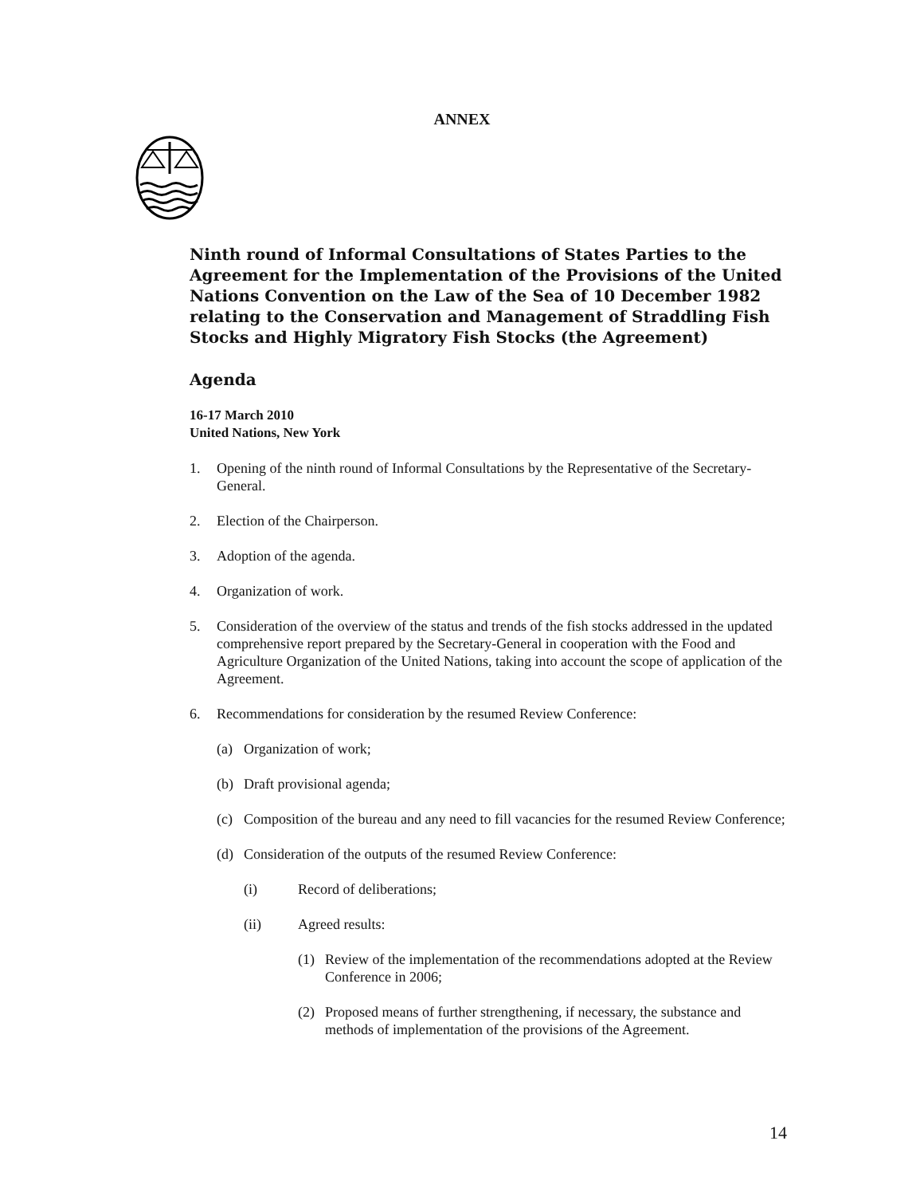ANNEX
Ninth round of Informal Consultations of States Parties to the Agreement for the Implementation of the Provisions of the United Nations Convention on the Law of the Sea of 10 December 1982 relating to the Conservation and Management of Straddling Fish Stocks and Highly Migratory Fish Stocks (the Agreement)
Agenda
16-17 March 2010
United Nations, New York
1. Opening of the ninth round of Informal Consultations by the Representative of the Secretary-General.
2. Election of the Chairperson.
3. Adoption of the agenda.
4. Organization of work.
5. Consideration of the overview of the status and trends of the fish stocks addressed in the updated comprehensive report prepared by the Secretary-General in cooperation with the Food and Agriculture Organization of the United Nations, taking into account the scope of application of the Agreement.
6. Recommendations for consideration by the resumed Review Conference:
(a) Organization of work;
(b) Draft provisional agenda;
(c) Composition of the bureau and any need to fill vacancies for the resumed Review Conference;
(d) Consideration of the outputs of the resumed Review Conference:
(i) Record of deliberations;
(ii) Agreed results:
(1) Review of the implementation of the recommendations adopted at the Review Conference in 2006;
(2) Proposed means of further strengthening, if necessary, the substance and methods of implementation of the provisions of the Agreement.
14